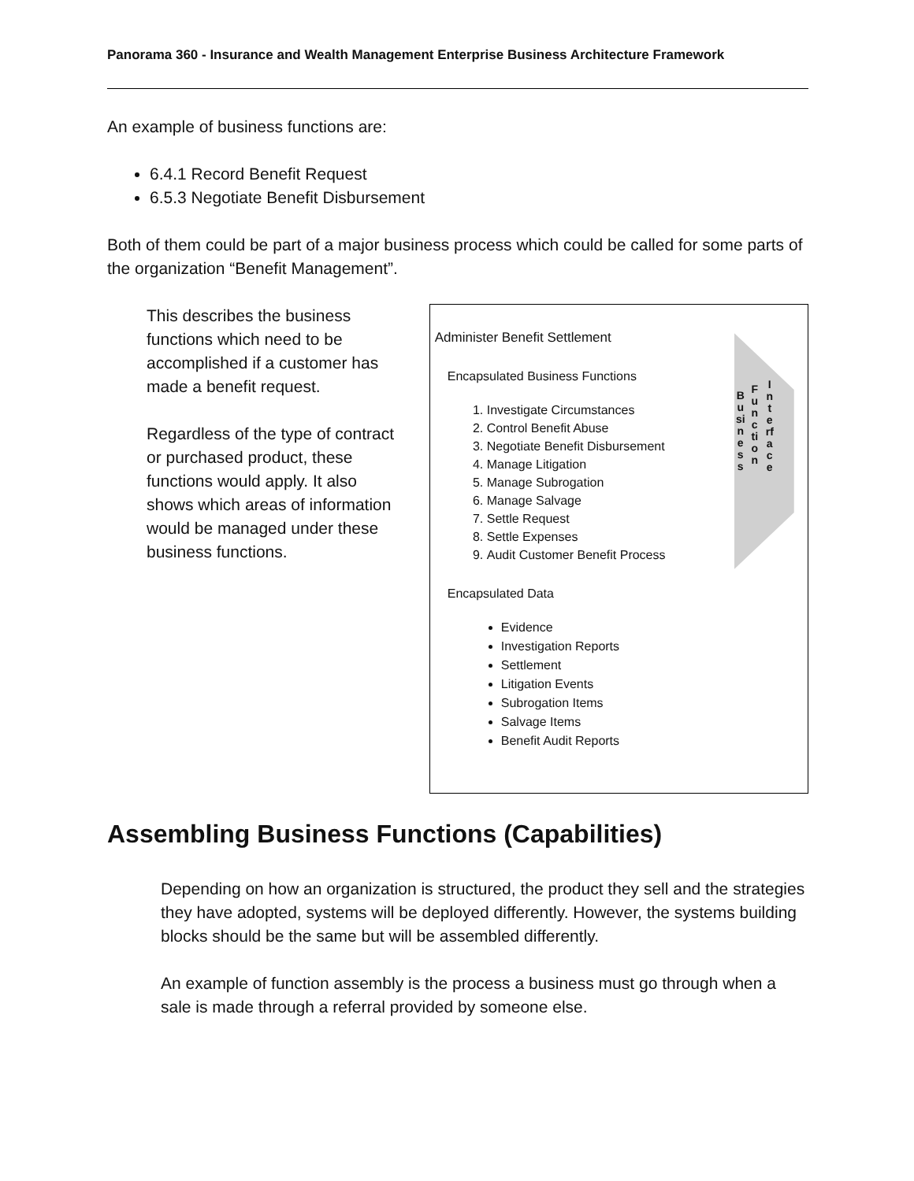Panorama 360 - Insurance and Wealth Management Enterprise Business Architecture Framework
An example of business functions are:
6.4.1 Record Benefit Request
6.5.3 Negotiate Benefit Disbursement
Both of them could be part of a major business process which could be called for some parts of the organization “Benefit Management”.
This describes the business functions which need to be accomplished if a customer has made a benefit request.
Regardless of the type of contract or purchased product, these functions would apply. It also shows which areas of information would be managed under these business functions.
Business
Function
Interface
Administer Benefit Settlement
Encapsulated Business Functions
1. Investigate Circumstances
2. Control Benefit Abuse
3. Negotiate Benefit Disbursement
4. Manage Litigation
5. Manage Subrogation
6. Manage Salvage
7. Settle Request
8. Settle Expenses
9. Audit Customer Benefit Process
Encapsulated Data
Evidence
Investigation Reports
Settlement
Litigation Events
Subrogation Items
Salvage Items
Benefit Audit Reports
Assembling Business Functions (Capabilities)
Depending on how an organization is structured, the product they sell and the strategies they have adopted, systems will be deployed differently. However, the systems building blocks should be the same but will be assembled differently.
An example of function assembly is the process a business must go through when a sale is made through a referral provided by someone else.